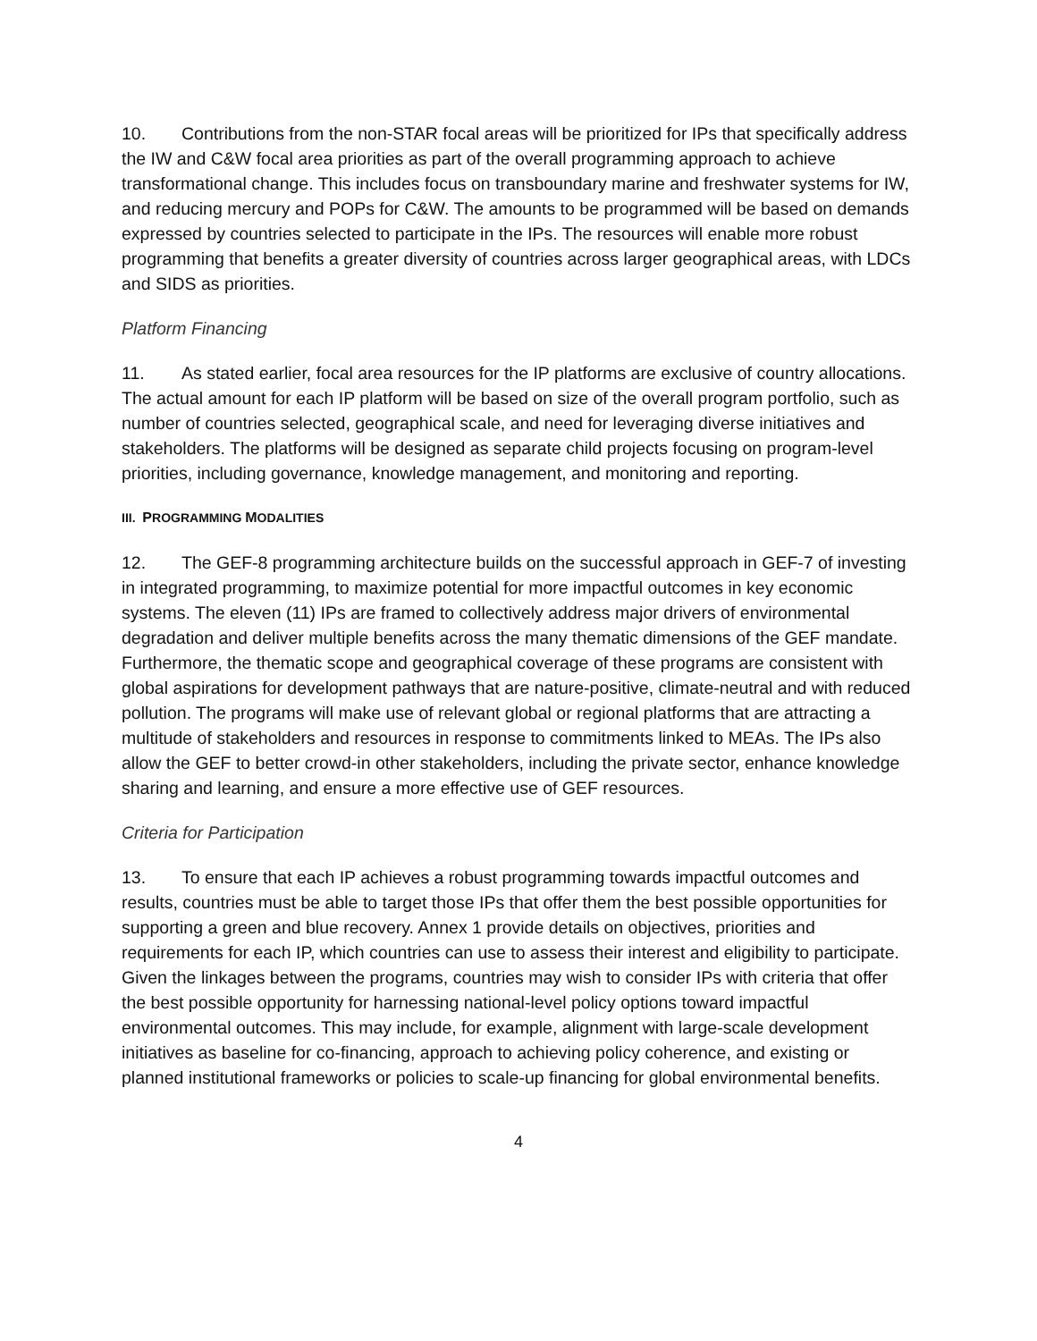10. Contributions from the non-STAR focal areas will be prioritized for IPs that specifically address the IW and C&W focal area priorities as part of the overall programming approach to achieve transformational change. This includes focus on transboundary marine and freshwater systems for IW, and reducing mercury and POPs for C&W. The amounts to be programmed will be based on demands expressed by countries selected to participate in the IPs. The resources will enable more robust programming that benefits a greater diversity of countries across larger geographical areas, with LDCs and SIDS as priorities.
Platform Financing
11. As stated earlier, focal area resources for the IP platforms are exclusive of country allocations. The actual amount for each IP platform will be based on size of the overall program portfolio, such as number of countries selected, geographical scale, and need for leveraging diverse initiatives and stakeholders. The platforms will be designed as separate child projects focusing on program-level priorities, including governance, knowledge management, and monitoring and reporting.
III. PROGRAMMING MODALITIES
12. The GEF-8 programming architecture builds on the successful approach in GEF-7 of investing in integrated programming, to maximize potential for more impactful outcomes in key economic systems. The eleven (11) IPs are framed to collectively address major drivers of environmental degradation and deliver multiple benefits across the many thematic dimensions of the GEF mandate. Furthermore, the thematic scope and geographical coverage of these programs are consistent with global aspirations for development pathways that are nature-positive, climate-neutral and with reduced pollution. The programs will make use of relevant global or regional platforms that are attracting a multitude of stakeholders and resources in response to commitments linked to MEAs. The IPs also allow the GEF to better crowd-in other stakeholders, including the private sector, enhance knowledge sharing and learning, and ensure a more effective use of GEF resources.
Criteria for Participation
13. To ensure that each IP achieves a robust programming towards impactful outcomes and results, countries must be able to target those IPs that offer them the best possible opportunities for supporting a green and blue recovery. Annex 1 provide details on objectives, priorities and requirements for each IP, which countries can use to assess their interest and eligibility to participate. Given the linkages between the programs, countries may wish to consider IPs with criteria that offer the best possible opportunity for harnessing national-level policy options toward impactful environmental outcomes. This may include, for example, alignment with large-scale development initiatives as baseline for co-financing, approach to achieving policy coherence, and existing or planned institutional frameworks or policies to scale-up financing for global environmental benefits.
4